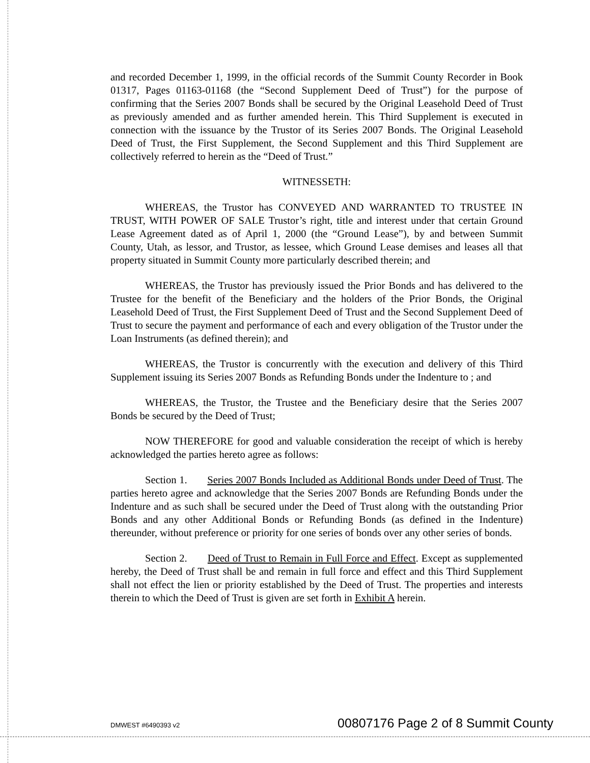and recorded December 1, 1999, in the official records of the Summit County Recorder in Book 01317, Pages 01163-01168 (the “Second Supplement Deed of Trust”) for the purpose of confirming that the Series 2007 Bonds shall be secured by the Original Leasehold Deed of Trust as previously amended and as further amended herein. This Third Supplement is executed in connection with the issuance by the Trustor of its Series 2007 Bonds. The Original Leasehold Deed of Trust, the First Supplement, the Second Supplement and this Third Supplement are collectively referred to herein as the “Deed of Trust.”
WITNESSETH:
WHEREAS, the Trustor has CONVEYED AND WARRANTED TO TRUSTEE IN TRUST, WITH POWER OF SALE Trustor’s right, title and interest under that certain Ground Lease Agreement dated as of April 1, 2000 (the “Ground Lease”), by and between Summit County, Utah, as lessor, and Trustor, as lessee, which Ground Lease demises and leases all that property situated in Summit County more particularly described therein; and
WHEREAS, the Trustor has previously issued the Prior Bonds and has delivered to the Trustee for the benefit of the Beneficiary and the holders of the Prior Bonds, the Original Leasehold Deed of Trust, the First Supplement Deed of Trust and the Second Supplement Deed of Trust to secure the payment and performance of each and every obligation of the Trustor under the Loan Instruments (as defined therein); and
WHEREAS, the Trustor is concurrently with the execution and delivery of this Third Supplement issuing its Series 2007 Bonds as Refunding Bonds under the Indenture to ; and
WHEREAS, the Trustor, the Trustee and the Beneficiary desire that the Series 2007 Bonds be secured by the Deed of Trust;
NOW THEREFORE for good and valuable consideration the receipt of which is hereby acknowledged the parties hereto agree as follows:
Section 1. Series 2007 Bonds Included as Additional Bonds under Deed of Trust. The parties hereto agree and acknowledge that the Series 2007 Bonds are Refunding Bonds under the Indenture and as such shall be secured under the Deed of Trust along with the outstanding Prior Bonds and any other Additional Bonds or Refunding Bonds (as defined in the Indenture) thereunder, without preference or priority for one series of bonds over any other series of bonds.
Section 2. Deed of Trust to Remain in Full Force and Effect. Except as supplemented hereby, the Deed of Trust shall be and remain in full force and effect and this Third Supplement shall not effect the lien or priority established by the Deed of Trust. The properties and interests therein to which the Deed of Trust is given are set forth in Exhibit A herein.
DMWEST #6490393 v2 00807176 Page 2 of 8 Summit County